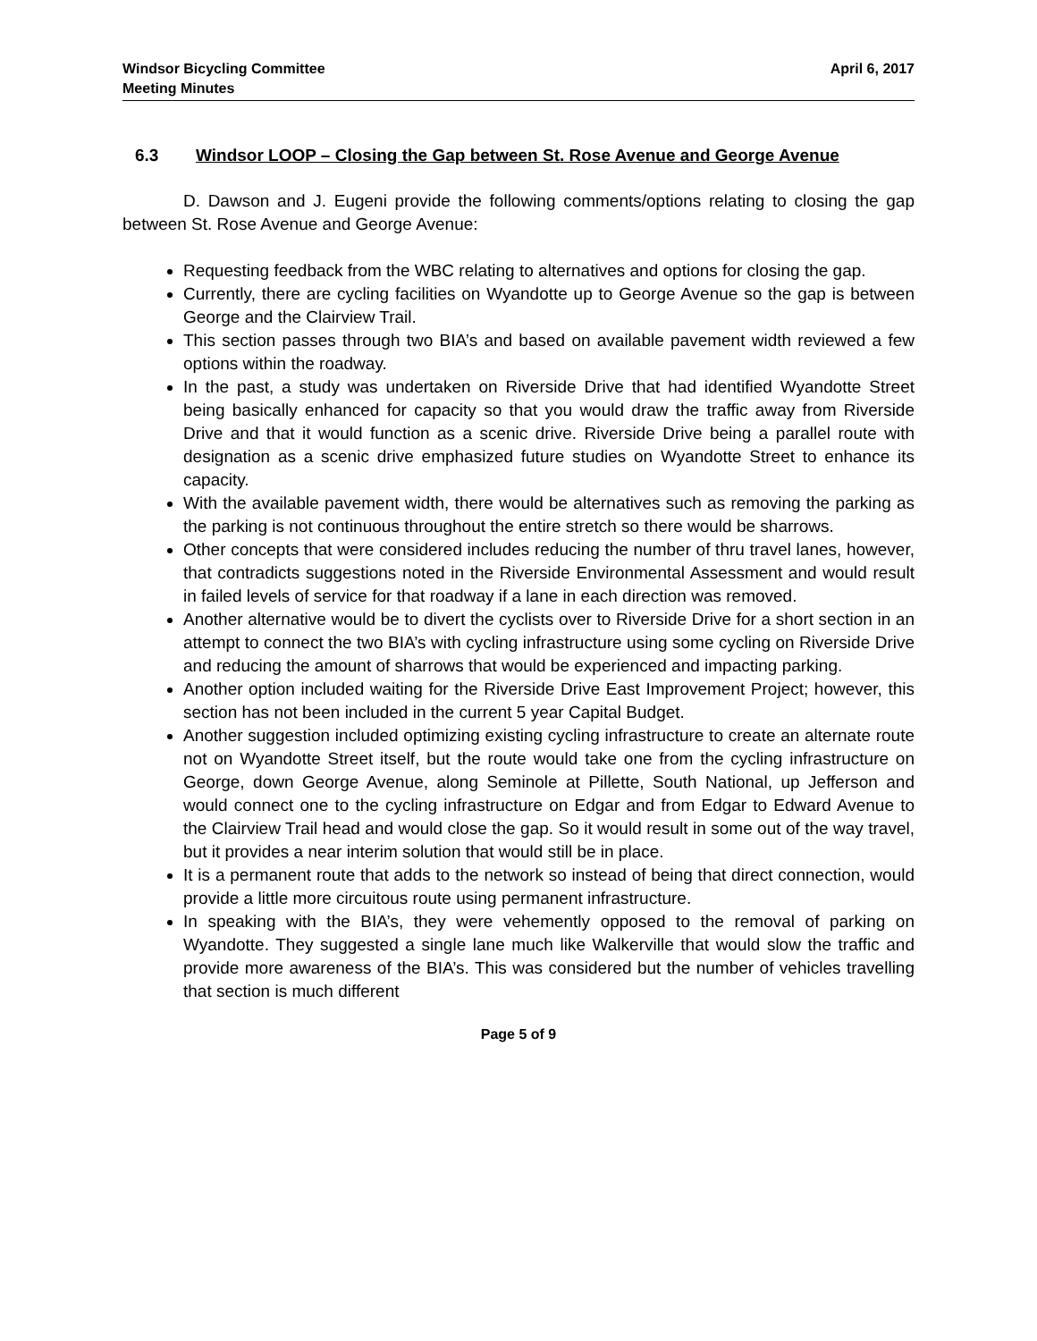Windsor Bicycling Committee
Meeting Minutes
April 6, 2017
6.3 Windsor LOOP – Closing the Gap between St. Rose Avenue and George Avenue
D. Dawson and J. Eugeni provide the following comments/options relating to closing the gap between St. Rose Avenue and George Avenue:
Requesting feedback from the WBC relating to alternatives and options for closing the gap.
Currently, there are cycling facilities on Wyandotte up to George Avenue so the gap is between George and the Clairview Trail.
This section passes through two BIA’s and based on available pavement width reviewed a few options within the roadway.
In the past, a study was undertaken on Riverside Drive that had identified Wyandotte Street being basically enhanced for capacity so that you would draw the traffic away from Riverside Drive and that it would function as a scenic drive. Riverside Drive being a parallel route with designation as a scenic drive emphasized future studies on Wyandotte Street to enhance its capacity.
With the available pavement width, there would be alternatives such as removing the parking as the parking is not continuous throughout the entire stretch so there would be sharrows.
Other concepts that were considered includes reducing the number of thru travel lanes, however, that contradicts suggestions noted in the Riverside Environmental Assessment and would result in failed levels of service for that roadway if a lane in each direction was removed.
Another alternative would be to divert the cyclists over to Riverside Drive for a short section in an attempt to connect the two BIA’s with cycling infrastructure using some cycling on Riverside Drive and reducing the amount of sharrows that would be experienced and impacting parking.
Another option included waiting for the Riverside Drive East Improvement Project; however, this section has not been included in the current 5 year Capital Budget.
Another suggestion included optimizing existing cycling infrastructure to create an alternate route not on Wyandotte Street itself, but the route would take one from the cycling infrastructure on George, down George Avenue, along Seminole at Pillette, South National, up Jefferson and would connect one to the cycling infrastructure on Edgar and from Edgar to Edward Avenue to the Clairview Trail head and would close the gap. So it would result in some out of the way travel, but it provides a near interim solution that would still be in place.
It is a permanent route that adds to the network so instead of being that direct connection, would provide a little more circuitous route using permanent infrastructure.
In speaking with the BIA’s, they were vehemently opposed to the removal of parking on Wyandotte. They suggested a single lane much like Walkerville that would slow the traffic and provide more awareness of the BIA’s. This was considered but the number of vehicles travelling that section is much different
Page 5 of 9